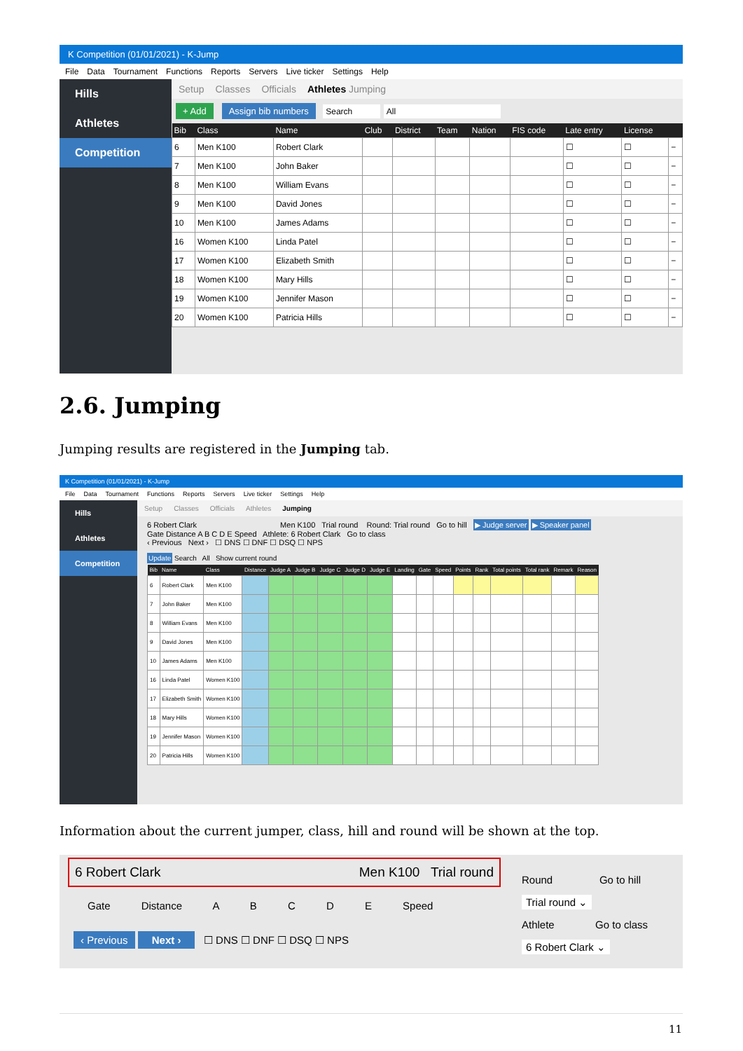K Competition (01/01/2021) - K-Jump
File Data Tournament Functions Reports Servers Live ticker Settings Help
Hills
Athletes
Competition
Setup Classes Officials Athletes Jumping
+ Add Assign bib numbers Search All
| Bib | Class | Name | Club | District | Team | Nation | FIS code | Late entry | License | |
| --- | --- | --- | --- | --- | --- | --- | --- | --- | --- | --- |
| 6 | Men K100 | Robert Clark | | | | | | ☐ | ☐ | − |
| 7 | Men K100 | John Baker | | | | | | ☐ | ☐ | − |
| 8 | Men K100 | William Evans | | | | | | ☐ | ☐ | − |
| 9 | Men K100 | David Jones | | | | | | ☐ | ☐ | − |
| 10 | Men K100 | James Adams | | | | | | ☐ | ☐ | − |
| 16 | Women K100 | Linda Patel | | | | | | ☐ | ☐ | − |
| 17 | Women K100 | Elizabeth Smith | | | | | | ☐ | ☐ | − |
| 18 | Women K100 | Mary Hills | | | | | | ☐ | ☐ | − |
| 19 | Women K100 | Jennifer Mason | | | | | | ☐ | ☐ | − |
| 20 | Women K100 | Patricia Hills | | | | | | ☐ | ☐ | − |
2.6. Jumping
Jumping results are registered in the Jumping tab.
K Competition (01/01/2021) - K-Jump
File Data Tournament Functions Reports Servers Live ticker Settings Help
Hills
Athletes
Competition
Setup Classes Officials Athletes Jumping
6 Robert Clark Men K100 Trial round Round: Trial round Go to hill ▶ Judge server ▶ Speaker panel
Gate Distance A B C D E Speed Athlete: 6 Robert Clark Go to class
‹ Previous Next › ☐ DNS ☐ DNF ☐ DSQ ☐ NPS
Update Search All Show current round
| Bib | Name | Class | Distance | Judge A | Judge B | Judge C | Judge D | Judge E | Landing | Gate | Speed | Points | Rank | Total points | Total rank | Remark | Reason |
| --- | --- | --- | --- | --- | --- | --- | --- | --- | --- | --- | --- | --- | --- | --- | --- | --- | --- |
| 6 | Robert Clark | Men K100 | | | | | | | | | | | | | | | |
| 7 | John Baker | Men K100 | | | | | | | | | | | | | | | |
| 8 | William Evans | Men K100 | | | | | | | | | | | | | | | |
| 9 | David Jones | Men K100 | | | | | | | | | | | | | | | |
| 10 | James Adams | Men K100 | | | | | | | | | | | | | | | |
| 16 | Linda Patel | Women K100 | | | | | | | | | | | | | | | |
| 17 | Elizabeth Smith | Women K100 | | | | | | | | | | | | | | | |
| 18 | Mary Hills | Women K100 | | | | | | | | | | | | | | | |
| 19 | Jennifer Mason | Women K100 | | | | | | | | | | | | | | | |
| 20 | Patricia Hills | Women K100 | | | | | | | | | | | | | | | |
Information about the current jumper, class, hill and round will be shown at the top.
6 Robert Clark Men K100 Trial round
Round Go to hill
Trial round ⌄
Athlete Go to class
6 Robert Clark ⌄
Gate Distance A B C D E Speed
‹ Previous Next › ☐ DNS ☐ DNF ☐ DSQ ☐ NPS
11